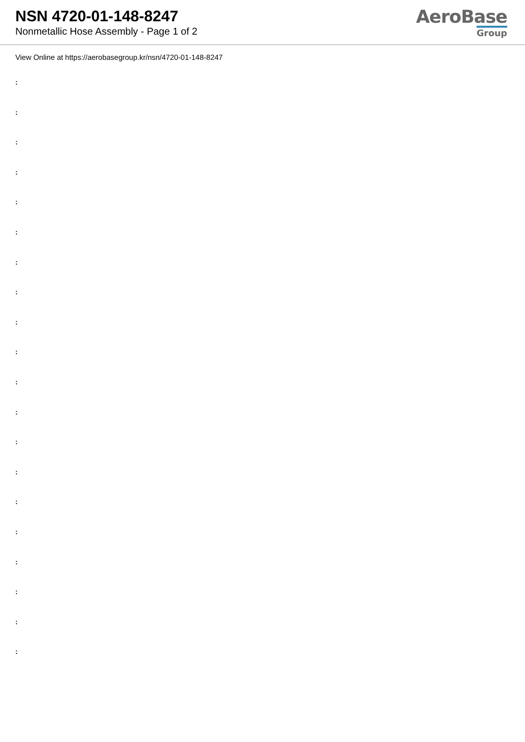NSN 4720-01-148-8247
Nonmetallic Hose Assembly - Page 1 of 2
AeroBase
Group
View Online at https://aerobasegroup.kr/nsn/4720-01-148-8247
:
:
:
:
:
:
:
:
:
:
:
:
:
:
:
:
:
:
:
: